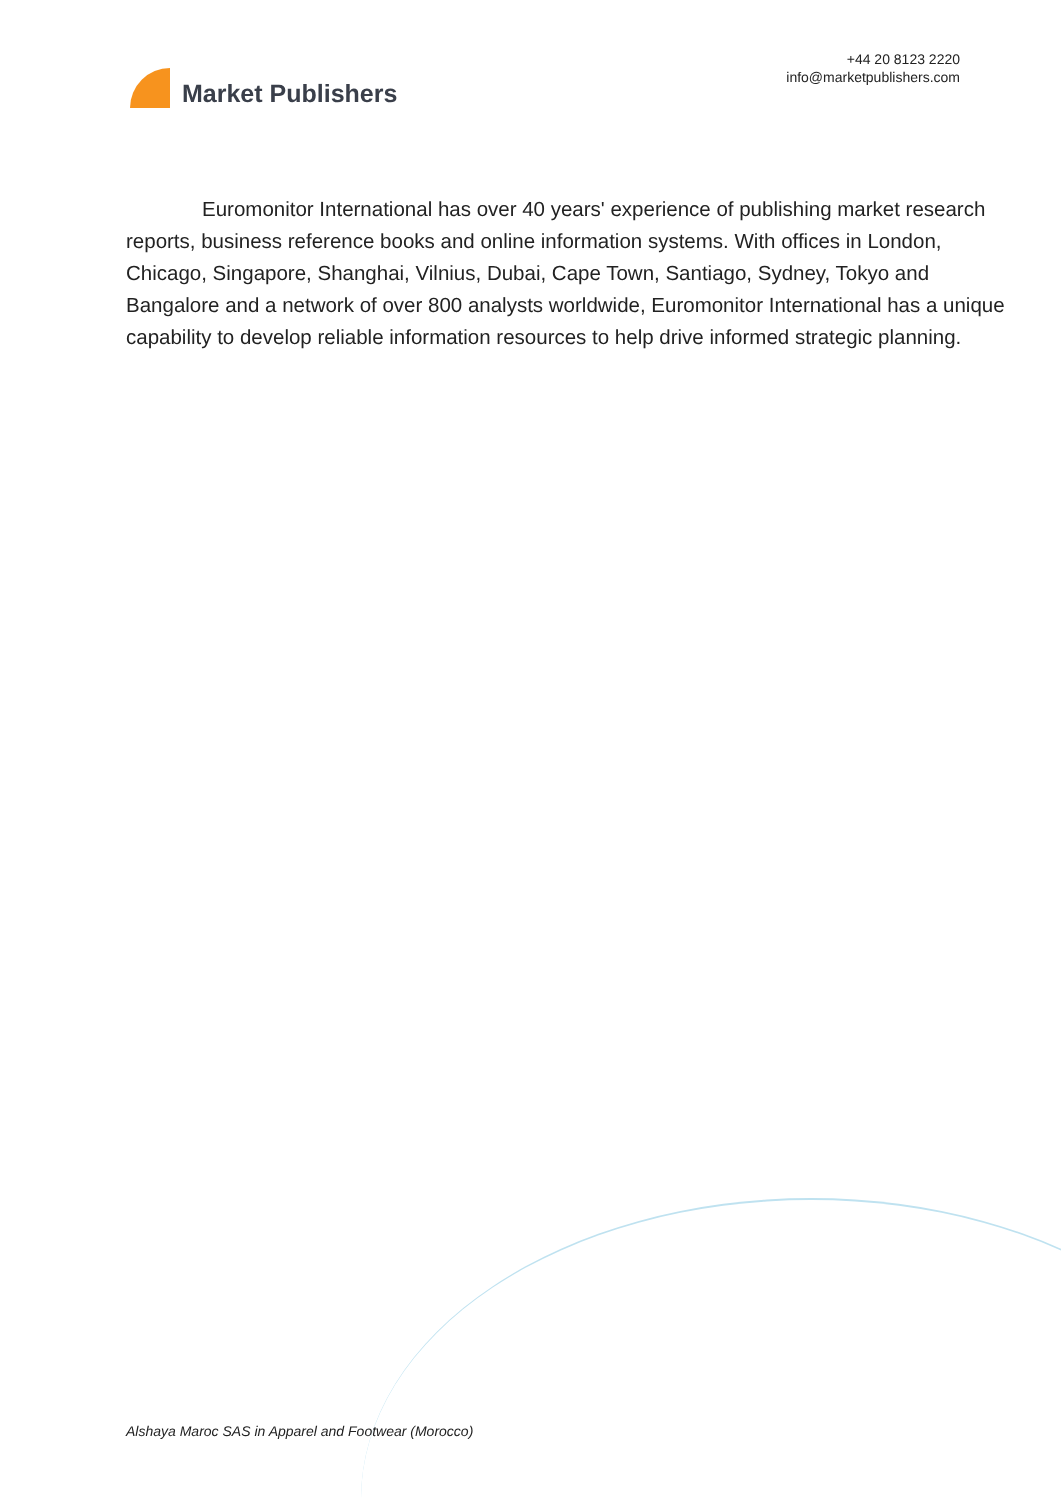Market Publishers
+44 20 8123 2220
info@marketpublishers.com
Euromonitor International has over 40 years' experience of publishing market research reports, business reference books and online information systems. With offices in London, Chicago, Singapore, Shanghai, Vilnius, Dubai, Cape Town, Santiago, Sydney, Tokyo and Bangalore and a network of over 800 analysts worldwide, Euromonitor International has a unique capability to develop reliable information resources to help drive informed strategic planning.
Alshaya Maroc SAS in Apparel and Footwear (Morocco)